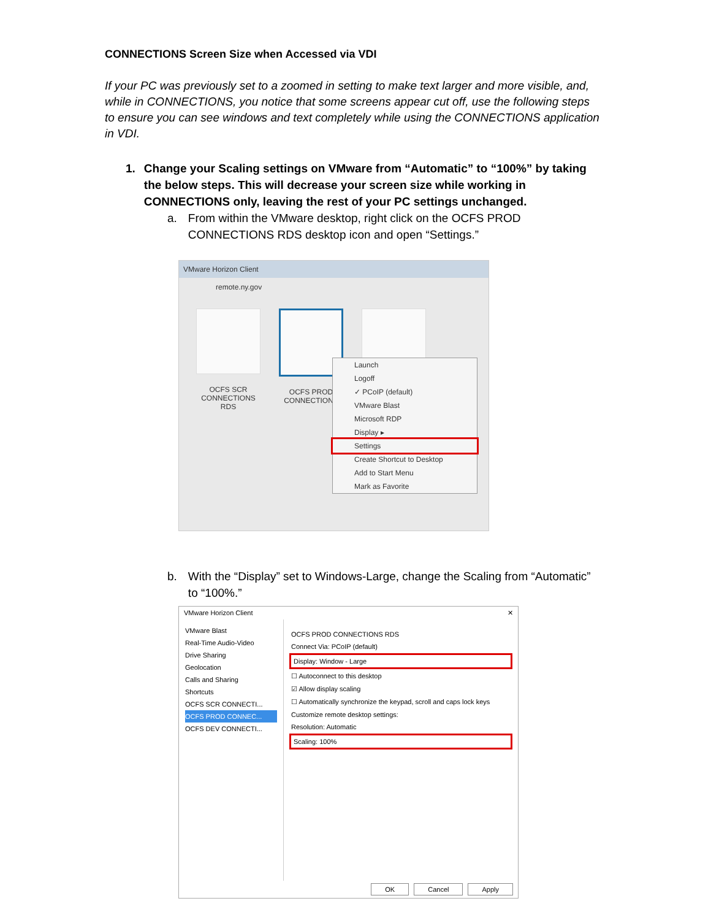CONNECTIONS Screen Size when Accessed via VDI
If your PC was previously set to a zoomed in setting to make text larger and more visible, and, while in CONNECTIONS, you notice that some screens appear cut off, use the following steps to ensure you can see windows and text completely while using the CONNECTIONS application in VDI.
1. Change your Scaling settings on VMware from “Automatic” to “100%” by taking the below steps. This will decrease your screen size while working in CONNECTIONS only, leaving the rest of your PC settings unchanged.
a. From within the VMware desktop, right click on the OCFS PROD CONNECTIONS RDS desktop icon and open “Settings.”
VMware Horizon Client
remote.ny.gov
OCFS SCR CONNECTIONS RDS
OCFS PROD CONNECTIONS
Launch
Logoff
✓ PCoIP (default)
VMware Blast
Microsoft RDP
Display ▸
Settings
Create Shortcut to Desktop
Add to Start Menu
Mark as Favorite
b. With the “Display” set to Windows-Large, change the Scaling from “Automatic” to “100%.”
VMware Horizon Client ✕
VMware Blast
Real-Time Audio-Video
Drive Sharing
Geolocation
Calls and Sharing
Shortcuts
OCFS SCR CONNECTI...
OCFS PROD CONNEC...
OCFS DEV CONNECTI...
OCFS PROD CONNECTIONS RDS
Connect Via: PCoIP (default)
Display: Window - Large
☐ Autoconnect to this desktop
☑ Allow display scaling
☐ Automatically synchronize the keypad, scroll and caps lock keys
Customize remote desktop settings:
Resolution: Automatic
Scaling: 100%
OK Cancel Apply